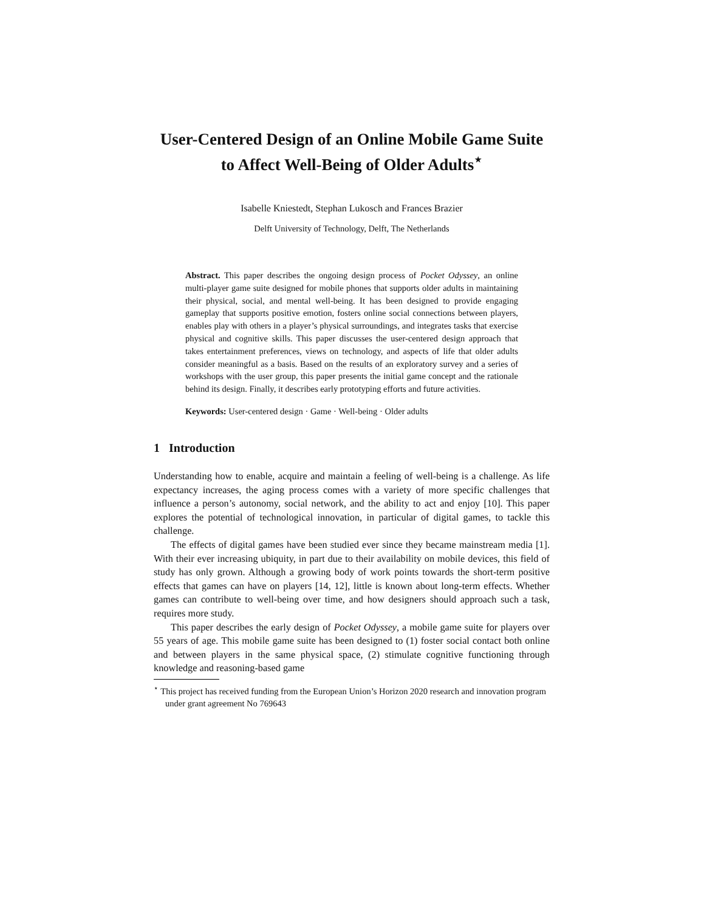User-Centered Design of an Online Mobile Game Suite to Affect Well-Being of Older Adults<sup>⋆</sup>
Isabelle Kniestedt, Stephan Lukosch and Frances Brazier
Delft University of Technology, Delft, The Netherlands
Abstract. This paper describes the ongoing design process of Pocket Odyssey, an online multi-player game suite designed for mobile phones that supports older adults in maintaining their physical, social, and mental well-being. It has been designed to provide engaging gameplay that supports positive emotion, fosters online social connections between players, enables play with others in a player’s physical surroundings, and integrates tasks that exercise physical and cognitive skills. This paper discusses the user-centered design approach that takes entertainment preferences, views on technology, and aspects of life that older adults consider meaningful as a basis. Based on the results of an exploratory survey and a series of workshops with the user group, this paper presents the initial game concept and the rationale behind its design. Finally, it describes early prototyping efforts and future activities.
Keywords: User-centered design · Game · Well-being · Older adults
1 Introduction
Understanding how to enable, acquire and maintain a feeling of well-being is a challenge. As life expectancy increases, the aging process comes with a variety of more specific challenges that influence a person’s autonomy, social network, and the ability to act and enjoy [10]. This paper explores the potential of technological innovation, in particular of digital games, to tackle this challenge.
The effects of digital games have been studied ever since they became mainstream media [1]. With their ever increasing ubiquity, in part due to their availability on mobile devices, this field of study has only grown. Although a growing body of work points towards the short-term positive effects that games can have on players [14, 12], little is known about long-term effects. Whether games can contribute to well-being over time, and how designers should approach such a task, requires more study.
This paper describes the early design of Pocket Odyssey, a mobile game suite for players over 55 years of age. This mobile game suite has been designed to (1) foster social contact both online and between players in the same physical space, (2) stimulate cognitive functioning through knowledge and reasoning-based game
<sup>⋆</sup> This project has received funding from the European Union’s Horizon 2020 research and innovation program under grant agreement No 769643